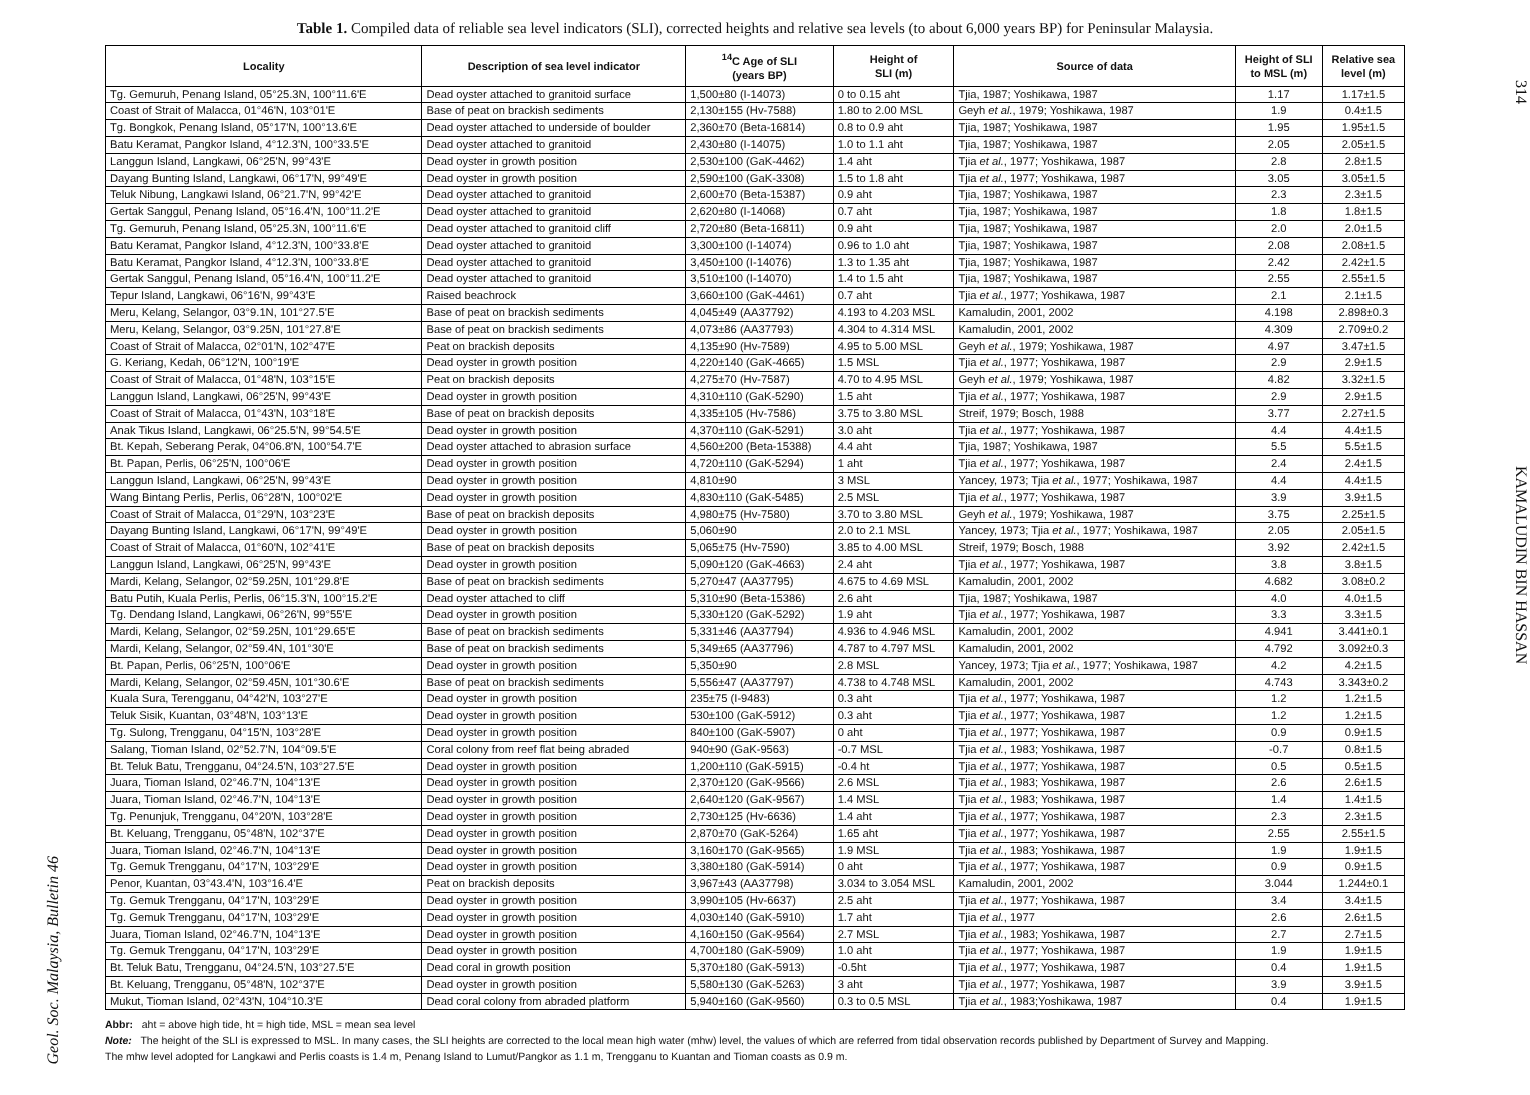Geol. Soc. Malaysia, Bulletin 46
Table 1. Compiled data of reliable sea level indicators (SLI), corrected heights and relative sea levels (to about 6,000 years BP) for Peninsular Malaysia.
| Locality | Description of sea level indicator | <sup>14</sup>C Age of SLI (years BP) | Height of SLI (m) | Source of data | Height of SLI to MSL (m) | Relative sea level (m) |
| --- | --- | --- | --- | --- | --- | --- |
| Tg. Gemuruh, Penang Island, 05°25.3N, 100°11.6'E | Dead oyster attached to granitoid surface | 1,500±80 (I-14073) | 0 to 0.15 aht | Tjia, 1987; Yoshikawa, 1987 | 1.17 | 1.17±1.5 |
| Coast of Strait of Malacca, 01°46'N, 103°01'E | Base of peat on brackish sediments | 2,130±155 (Hv-7588) | 1.80 to 2.00 MSL | Geyh et al. , 1979; Yoshikawa, 1987 | 1.9 | 0.4±1.5 |
| Tg. Bongkok, Penang Island, 05°17'N, 100°13.6'E | Dead oyster attached to underside of boulder | 2,360±70 (Beta-16814) | 0.8 to 0.9 aht | Tjia, 1987; Yoshikawa, 1987 | 1.95 | 1.95±1.5 |
| Batu Keramat, Pangkor Island, 4°12.3'N, 100°33.5'E | Dead oyster attached to granitoid | 2,430±80 (I-14075) | 1.0 to 1.1 aht | Tjia, 1987; Yoshikawa, 1987 | 2.05 | 2.05±1.5 |
| Langgun Island, Langkawi, 06°25'N, 99°43'E | Dead oyster in growth position | 2,530±100 (GaK-4462) | 1.4 aht | Tjia et al. , 1977; Yoshikawa, 1987 | 2.8 | 2.8±1.5 |
| Dayang Bunting Island, Langkawi, 06°17'N, 99°49'E | Dead oyster in growth position | 2,590±100 (GaK-3308) | 1.5 to 1.8 aht | Tjia et al. , 1977; Yoshikawa, 1987 | 3.05 | 3.05±1.5 |
| Teluk Nibung, Langkawi Island, 06°21.7'N, 99°42'E | Dead oyster attached to granitoid | 2,600±70 (Beta-15387) | 0.9 aht | Tjia, 1987; Yoshikawa, 1987 | 2.3 | 2.3±1.5 |
| Gertak Sanggul, Penang Island, 05°16.4'N, 100°11.2'E | Dead oyster attached to granitoid | 2,620±80 (I-14068) | 0.7 aht | Tjia, 1987; Yoshikawa, 1987 | 1.8 | 1.8±1.5 |
| Tg. Gemuruh, Penang Island, 05°25.3N, 100°11.6'E | Dead oyster attached to granitoid cliff | 2,720±80 (Beta-16811) | 0.9 aht | Tjia, 1987; Yoshikawa, 1987 | 2.0 | 2.0±1.5 |
| Batu Keramat, Pangkor Island, 4°12.3'N, 100°33.8'E | Dead oyster attached to granitoid | 3,300±100 (I-14074) | 0.96 to 1.0 aht | Tjia, 1987; Yoshikawa, 1987 | 2.08 | 2.08±1.5 |
| Batu Keramat, Pangkor Island, 4°12.3'N, 100°33.8'E | Dead oyster attached to granitoid | 3,450±100 (I-14076) | 1.3 to 1.35 aht | Tjia, 1987; Yoshikawa, 1987 | 2.42 | 2.42±1.5 |
| Gertak Sanggul, Penang Island, 05°16.4'N, 100°11.2'E | Dead oyster attached to granitoid | 3,510±100 (I-14070) | 1.4 to 1.5 aht | Tjia, 1987; Yoshikawa, 1987 | 2.55 | 2.55±1.5 |
| Tepur Island, Langkawi, 06°16'N, 99°43'E | Raised beachrock | 3,660±100 (GaK-4461) | 0.7 aht | Tjia et al. , 1977; Yoshikawa, 1987 | 2.1 | 2.1±1.5 |
| Meru, Kelang, Selangor, 03°9.1N, 101°27.5'E | Base of peat on brackish sediments | 4,045±49 (AA37792) | 4.193 to 4.203 MSL | Kamaludin, 2001, 2002 | 4.198 | 2.898±0.3 |
| Meru, Kelang, Selangor, 03°9.25N, 101°27.8'E | Base of peat on brackish sediments | 4,073±86 (AA37793) | 4.304 to 4.314 MSL | Kamaludin, 2001, 2002 | 4.309 | 2.709±0.2 |
| Coast of Strait of Malacca, 02°01'N, 102°47'E | Peat on brackish deposits | 4,135±90 (Hv-7589) | 4.95 to 5.00 MSL | Geyh et al. , 1979; Yoshikawa, 1987 | 4.97 | 3.47±1.5 |
| G. Keriang, Kedah, 06°12'N, 100°19'E | Dead oyster in growth position | 4,220±140 (GaK-4665) | 1.5 MSL | Tjia et al. , 1977; Yoshikawa, 1987 | 2.9 | 2.9±1.5 |
| Coast of Strait of Malacca, 01°48'N, 103°15'E | Peat on brackish deposits | 4,275±70 (Hv-7587) | 4.70 to 4.95 MSL | Geyh et al. , 1979; Yoshikawa, 1987 | 4.82 | 3.32±1.5 |
| Langgun Island, Langkawi, 06°25'N, 99°43'E | Dead oyster in growth position | 4,310±110 (GaK-5290) | 1.5 aht | Tjia et al. , 1977; Yoshikawa, 1987 | 2.9 | 2.9±1.5 |
| Coast of Strait of Malacca, 01°43'N, 103°18'E | Base of peat on brackish deposits | 4,335±105 (Hv-7586) | 3.75 to 3.80 MSL | Streif, 1979; Bosch, 1988 | 3.77 | 2.27±1.5 |
| Anak Tikus Island, Langkawi, 06°25.5'N, 99°54.5'E | Dead oyster in growth position | 4,370±110 (GaK-5291) | 3.0 aht | Tjia et al. , 1977; Yoshikawa, 1987 | 4.4 | 4.4±1.5 |
| Bt. Kepah, Seberang Perak, 04°06.8'N, 100°54.7'E | Dead oyster attached to abrasion surface | 4,560±200 (Beta-15388) | 4.4 aht | Tjia, 1987; Yoshikawa, 1987 | 5.5 | 5.5±1.5 |
| Bt. Papan, Perlis, 06°25'N, 100°06'E | Dead oyster in growth position | 4,720±110 (GaK-5294) | 1 aht | Tjia et al. , 1977; Yoshikawa, 1987 | 2.4 | 2.4±1.5 |
| Langgun Island, Langkawi, 06°25'N, 99°43'E | Dead oyster in growth position | 4,810±90 | 3 MSL | Yancey, 1973; Tjia et al. , 1977; Yoshikawa, 1987 | 4.4 | 4.4±1.5 |
| Wang Bintang Perlis, Perlis, 06°28'N, 100°02'E | Dead oyster in growth position | 4,830±110 (GaK-5485) | 2.5 MSL | Tjia et al. , 1977; Yoshikawa, 1987 | 3.9 | 3.9±1.5 |
| Coast of Strait of Malacca, 01°29'N, 103°23'E | Base of peat on brackish deposits | 4,980±75 (Hv-7580) | 3.70 to 3.80 MSL | Geyh et al. , 1979; Yoshikawa, 1987 | 3.75 | 2.25±1.5 |
| Dayang Bunting Island, Langkawi, 06°17'N, 99°49'E | Dead oyster in growth position | 5,060±90 | 2.0 to 2.1 MSL | Yancey, 1973; Tjia et al. , 1977; Yoshikawa, 1987 | 2.05 | 2.05±1.5 |
| Coast of Strait of Malacca, 01°60'N, 102°41'E | Base of peat on brackish deposits | 5,065±75 (Hv-7590) | 3.85 to 4.00 MSL | Streif, 1979; Bosch, 1988 | 3.92 | 2.42±1.5 |
| Langgun Island, Langkawi, 06°25'N, 99°43'E | Dead oyster in growth position | 5,090±120 (GaK-4663) | 2.4 aht | Tjia et al. , 1977; Yoshikawa, 1987 | 3.8 | 3.8±1.5 |
| Mardi, Kelang, Selangor, 02°59.25N, 101°29.8'E | Base of peat on brackish sediments | 5,270±47 (AA37795) | 4.675 to 4.69 MSL | Kamaludin, 2001, 2002 | 4.682 | 3.08±0.2 |
| Batu Putih, Kuala Perlis, Perlis, 06°15.3'N, 100°15.2'E | Dead oyster attached to cliff | 5,310±90 (Beta-15386) | 2.6 aht | Tjia, 1987; Yoshikawa, 1987 | 4.0 | 4.0±1.5 |
| Tg. Dendang Island, Langkawi, 06°26'N, 99°55'E | Dead oyster in growth position | 5,330±120 (GaK-5292) | 1.9 aht | Tjia et al. , 1977; Yoshikawa, 1987 | 3.3 | 3.3±1.5 |
| Mardi, Kelang, Selangor, 02°59.25N, 101°29.65'E | Base of peat on brackish sediments | 5,331±46 (AA37794) | 4.936 to 4.946 MSL | Kamaludin, 2001, 2002 | 4.941 | 3.441±0.1 |
| Mardi, Kelang, Selangor, 02°59.4N, 101°30'E | Base of peat on brackish sediments | 5,349±65 (AA37796) | 4.787 to 4.797 MSL | Kamaludin, 2001, 2002 | 4.792 | 3.092±0.3 |
| Bt. Papan, Perlis, 06°25'N, 100°06'E | Dead oyster in growth position | 5,350±90 | 2.8 MSL | Yancey, 1973; Tjia et al. , 1977; Yoshikawa, 1987 | 4.2 | 4.2±1.5 |
| Mardi, Kelang, Selangor, 02°59.45N, 101°30.6'E | Base of peat on brackish sediments | 5,556±47 (AA37797) | 4.738 to 4.748 MSL | Kamaludin, 2001, 2002 | 4.743 | 3.343±0.2 |
| Kuala Sura, Terengganu, 04°42'N, 103°27'E | Dead oyster in growth position | 235±75 (I-9483) | 0.3 aht | Tjia et al. , 1977; Yoshikawa, 1987 | 1.2 | 1.2±1.5 |
| Teluk Sisik, Kuantan, 03°48'N, 103°13'E | Dead oyster in growth position | 530±100 (GaK-5912) | 0.3 aht | Tjia et al. , 1977; Yoshikawa, 1987 | 1.2 | 1.2±1.5 |
| Tg. Sulong, Trengganu, 04°15'N, 103°28'E | Dead oyster in growth position | 840±100 (GaK-5907) | 0 aht | Tjia et al. , 1977; Yoshikawa, 1987 | 0.9 | 0.9±1.5 |
| Salang, Tioman Island, 02°52.7'N, 104°09.5'E | Coral colony from reef flat being abraded | 940±90 (GaK-9563) | -0.7 MSL | Tjia et al. , 1983; Yoshikawa, 1987 | -0.7 | 0.8±1.5 |
| Bt. Teluk Batu, Trengganu, 04°24.5'N, 103°27.5'E | Dead oyster in growth position | 1,200±110 (GaK-5915) | -0.4 ht | Tjia et al. , 1977; Yoshikawa, 1987 | 0.5 | 0.5±1.5 |
| Juara, Tioman Island, 02°46.7'N, 104°13'E | Dead oyster in growth position | 2,370±120 (GaK-9566) | 2.6 MSL | Tjia et al. , 1983; Yoshikawa, 1987 | 2.6 | 2.6±1.5 |
| Juara, Tioman Island, 02°46.7'N, 104°13'E | Dead oyster in growth position | 2,640±120 (GaK-9567) | 1.4 MSL | Tjia et al. , 1983; Yoshikawa, 1987 | 1.4 | 1.4±1.5 |
| Tg. Penunjuk, Trengganu, 04°20'N, 103°28'E | Dead oyster in growth position | 2,730±125 (Hv-6636) | 1.4 aht | Tjia et al. , 1977; Yoshikawa, 1987 | 2.3 | 2.3±1.5 |
| Bt. Keluang, Trengganu, 05°48'N, 102°37'E | Dead oyster in growth position | 2,870±70 (GaK-5264) | 1.65 aht | Tjia et al. , 1977; Yoshikawa, 1987 | 2.55 | 2.55±1.5 |
| Juara, Tioman Island, 02°46.7'N, 104°13'E | Dead oyster in growth position | 3,160±170 (GaK-9565) | 1.9 MSL | Tjia et al. , 1983; Yoshikawa, 1987 | 1.9 | 1.9±1.5 |
| Tg. Gemuk Trengganu, 04°17'N, 103°29'E | Dead oyster in growth position | 3,380±180 (GaK-5914) | 0 aht | Tjia et al. , 1977; Yoshikawa, 1987 | 0.9 | 0.9±1.5 |
| Penor, Kuantan, 03°43.4'N, 103°16.4'E | Peat on brackish deposits | 3,967±43 (AA37798) | 3.034 to 3.054 MSL | Kamaludin, 2001, 2002 | 3.044 | 1.244±0.1 |
| Tg. Gemuk Trengganu, 04°17'N, 103°29'E | Dead oyster in growth position | 3,990±105 (Hv-6637) | 2.5 aht | Tjia et al. , 1977; Yoshikawa, 1987 | 3.4 | 3.4±1.5 |
| Tg. Gemuk Trengganu, 04°17'N, 103°29'E | Dead oyster in growth position | 4,030±140 (GaK-5910) | 1.7 aht | Tjia et al. , 1977 | 2.6 | 2.6±1.5 |
| Juara, Tioman Island, 02°46.7'N, 104°13'E | Dead oyster in growth position | 4,160±150 (GaK-9564) | 2.7 MSL | Tjia et al. , 1983; Yoshikawa, 1987 | 2.7 | 2.7±1.5 |
| Tg. Gemuk Trengganu, 04°17'N, 103°29'E | Dead oyster in growth position | 4,700±180 (GaK-5909) | 1.0 aht | Tjia et al. , 1977; Yoshikawa, 1987 | 1.9 | 1.9±1.5 |
| Bt. Teluk Batu, Trengganu, 04°24.5'N, 103°27.5'E | Dead coral in growth position | 5,370±180 (GaK-5913) | -0.5ht | Tjia et al. , 1977; Yoshikawa, 1987 | 0.4 | 1.9±1.5 |
| Bt. Keluang, Trengganu, 05°48'N, 102°37'E | Dead oyster in growth position | 5,580±130 (GaK-5263) | 3 aht | Tjia et al. , 1977; Yoshikawa, 1987 | 3.9 | 3.9±1.5 |
| Mukut, Tioman Island, 02°43'N, 104°10.3'E | Dead coral colony from abraded platform | 5,940±160 (GaK-9560) | 0.3 to 0.5 MSL | Tjia et al. , 1983;Yoshikawa, 1987 | 0.4 | 1.9±1.5 |
Abbr: aht = above high tide, ht = high tide, MSL = mean sea level
Note: The height of the SLI is expressed to MSL. In many cases, the SLI heights are corrected to the local mean high water (mhw) level, the values of which are referred from tidal observation records published by Department of Survey and Mapping.
The mhw level adopted for Langkawi and Perlis coasts is 1.4 m, Penang Island to Lumut/Pangkor as 1.1 m, Trengganu to Kuantan and Tioman coasts as 0.9 m.
314 KAMALUDIN BIN HASSAN